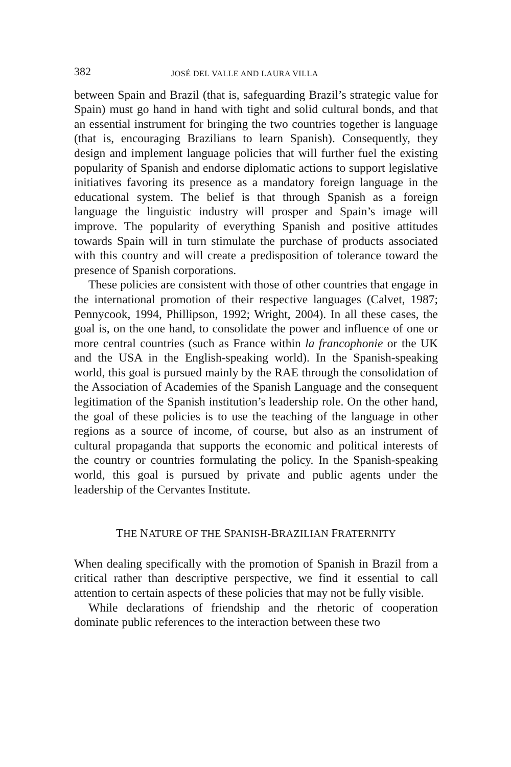382 JOSÉ DEL VALLE AND LAURA VILLA
between Spain and Brazil (that is, safeguarding Brazil’s strategic value for Spain) must go hand in hand with tight and solid cultural bonds, and that an essential instrument for bringing the two countries together is language (that is, encouraging Brazilians to learn Spanish). Consequently, they design and implement language policies that will further fuel the existing popularity of Spanish and endorse diplomatic actions to support legislative initiatives favoring its presence as a mandatory foreign language in the educational system. The belief is that through Spanish as a foreign language the linguistic industry will prosper and Spain’s image will improve. The popularity of everything Spanish and positive attitudes towards Spain will in turn stimulate the purchase of products associated with this country and will create a predisposition of tolerance toward the presence of Spanish corporations.
These policies are consistent with those of other countries that engage in the international promotion of their respective languages (Calvet, 1987; Pennycook, 1994, Phillipson, 1992; Wright, 2004). In all these cases, the goal is, on the one hand, to consolidate the power and influence of one or more central countries (such as France within la francophonie or the UK and the USA in the English-speaking world). In the Spanish-speaking world, this goal is pursued mainly by the RAE through the consolidation of the Association of Academies of the Spanish Language and the consequent legitimation of the Spanish institution’s leadership role. On the other hand, the goal of these policies is to use the teaching of the language in other regions as a source of income, of course, but also as an instrument of cultural propaganda that supports the economic and political interests of the country or countries formulating the policy. In the Spanish-speaking world, this goal is pursued by private and public agents under the leadership of the Cervantes Institute.
THE NATURE OF THE SPANISH-BRAZILIAN FRATERNITY
When dealing specifically with the promotion of Spanish in Brazil from a critical rather than descriptive perspective, we find it essential to call attention to certain aspects of these policies that may not be fully visible.
While declarations of friendship and the rhetoric of cooperation dominate public references to the interaction between these two